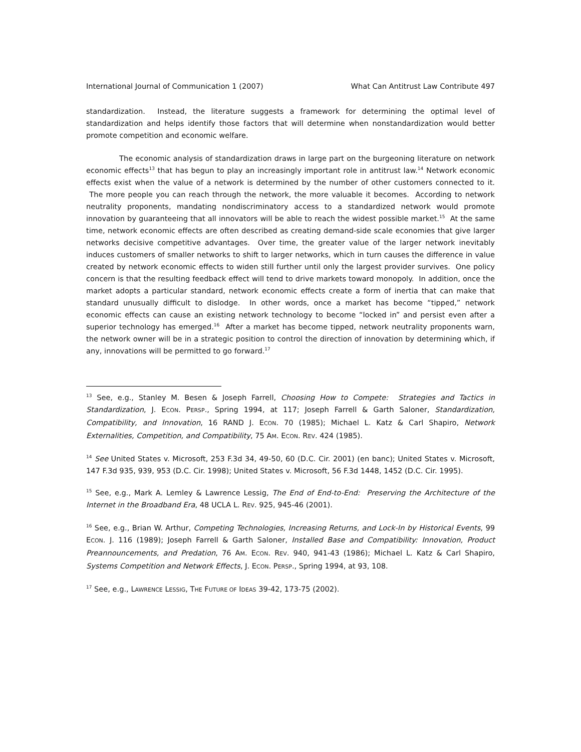International Journal of Communication 1 (2007) What Can Antitrust Law Contribute 497
standardization. Instead, the literature suggests a framework for determining the optimal level of standardization and helps identify those factors that will determine when nonstandardization would better promote competition and economic welfare.
The economic analysis of standardization draws in large part on the burgeoning literature on network economic effects<sup>13</sup> that has begun to play an increasingly important role in antitrust law.<sup>14</sup> Network economic effects exist when the value of a network is determined by the number of other customers connected to it. The more people you can reach through the network, the more valuable it becomes. According to network neutrality proponents, mandating nondiscriminatory access to a standardized network would promote innovation by guaranteeing that all innovators will be able to reach the widest possible market.<sup>15</sup> At the same time, network economic effects are often described as creating demand-side scale economies that give larger networks decisive competitive advantages. Over time, the greater value of the larger network inevitably induces customers of smaller networks to shift to larger networks, which in turn causes the difference in value created by network economic effects to widen still further until only the largest provider survives. One policy concern is that the resulting feedback effect will tend to drive markets toward monopoly. In addition, once the market adopts a particular standard, network economic effects create a form of inertia that can make that standard unusually difficult to dislodge. In other words, once a market has become “tipped,” network economic effects can cause an existing network technology to become “locked in” and persist even after a superior technology has emerged.<sup>16</sup> After a market has become tipped, network neutrality proponents warn, the network owner will be in a strategic position to control the direction of innovation by determining which, if any, innovations will be permitted to go forward.<sup>17</sup>
<sup>13</sup> See, e.g., Stanley M. Besen & Joseph Farrell, Choosing How to Compete: Strategies and Tactics in Standardization, J. ECON. PERSP., Spring 1994, at 117; Joseph Farrell & Garth Saloner, Standardization, Compatibility, and Innovation, 16 RAND J. ECON. 70 (1985); Michael L. Katz & Carl Shapiro, Network Externalities, Competition, and Compatibility, 75 AM. ECON. REV. 424 (1985).
<sup>14</sup> See United States v. Microsoft, 253 F.3d 34, 49-50, 60 (D.C. Cir. 2001) (en banc); United States v. Microsoft, 147 F.3d 935, 939, 953 (D.C. Cir. 1998); United States v. Microsoft, 56 F.3d 1448, 1452 (D.C. Cir. 1995).
<sup>15</sup> See, e.g., Mark A. Lemley & Lawrence Lessig, The End of End-to-End: Preserving the Architecture of the Internet in the Broadband Era, 48 UCLA L. REV. 925, 945-46 (2001).
<sup>16</sup> See, e.g., Brian W. Arthur, Competing Technologies, Increasing Returns, and Lock-In by Historical Events, 99 ECON. J. 116 (1989); Joseph Farrell & Garth Saloner, Installed Base and Compatibility: Innovation, Product Preannouncements, and Predation, 76 AM. ECON. REV. 940, 941-43 (1986); Michael L. Katz & Carl Shapiro, Systems Competition and Network Effects, J. ECON. PERSP., Spring 1994, at 93, 108.
<sup>17</sup> See, e.g., LAWRENCE LESSIG, THE FUTURE OF IDEAS 39-42, 173-75 (2002).